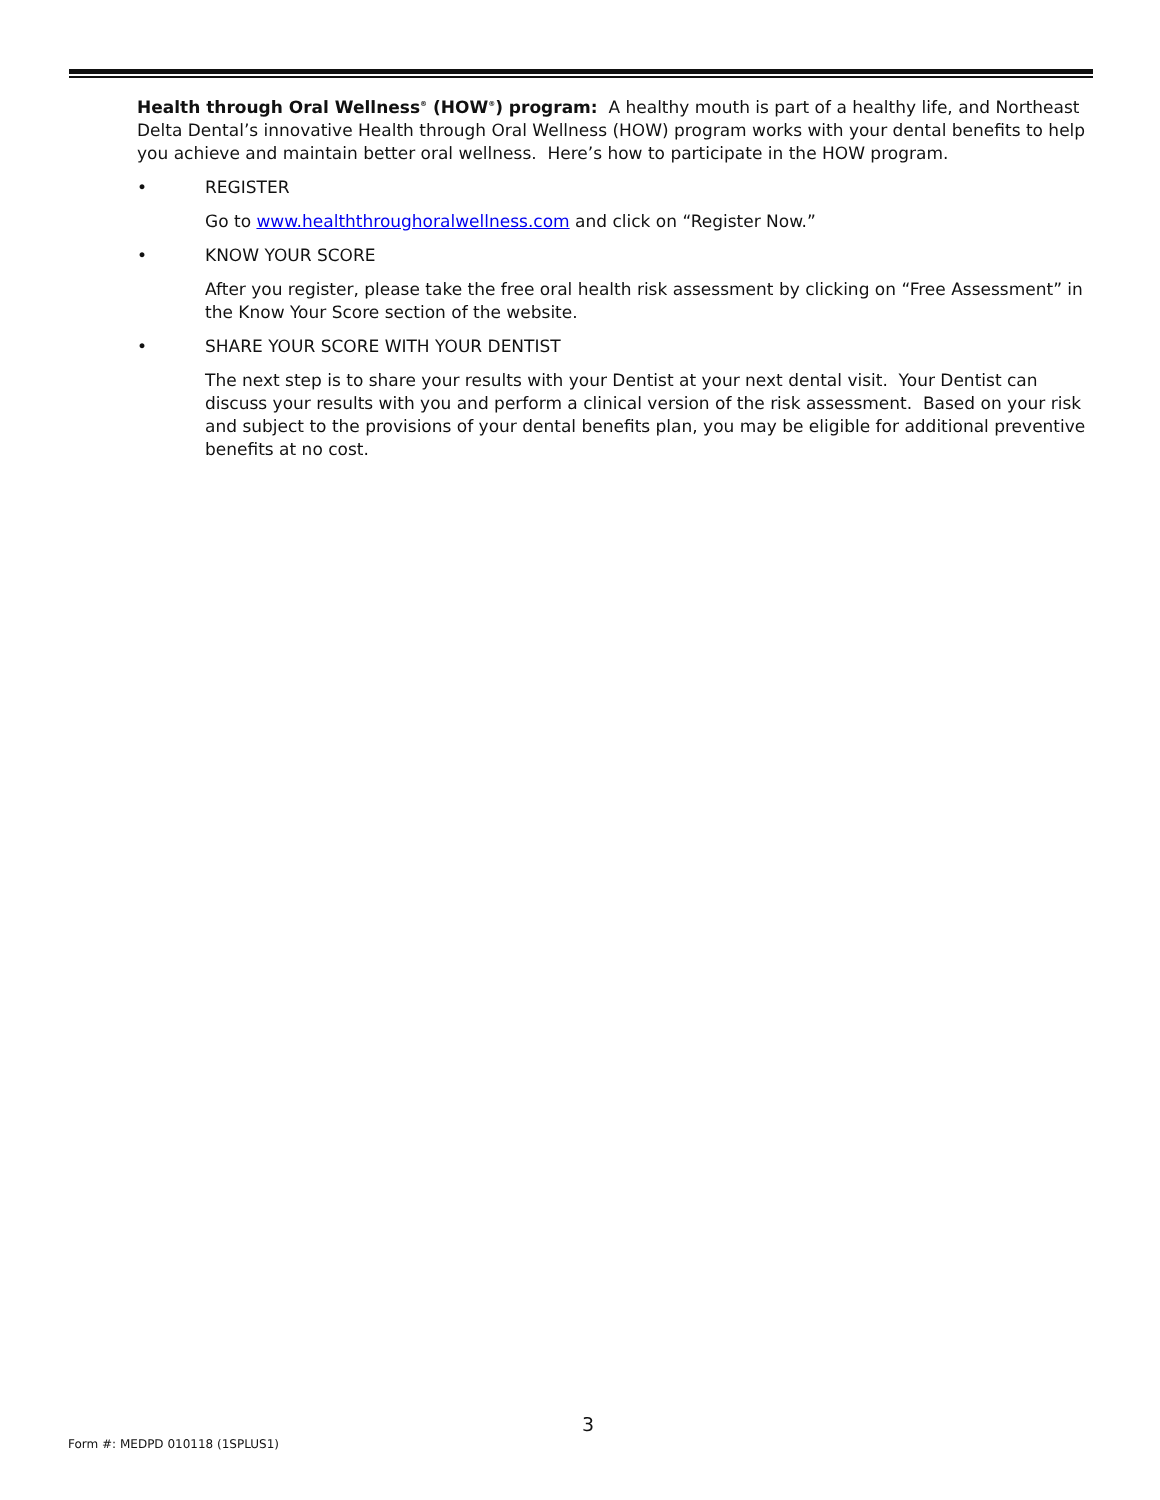Health through Oral Wellness<sup>®</sup> (HOW<sup>®</sup>) program: A healthy mouth is part of a healthy life, and Northeast Delta Dental’s innovative Health through Oral Wellness (HOW) program works with your dental benefits to help you achieve and maintain better oral wellness. Here’s how to participate in the HOW program.
• REGISTER
Go to www.healththroughoralwellness.com and click on “Register Now.”
• KNOW YOUR SCORE
After you register, please take the free oral health risk assessment by clicking on “Free Assessment” in the Know Your Score section of the website.
• SHARE YOUR SCORE WITH YOUR DENTIST
The next step is to share your results with your Dentist at your next dental visit. Your Dentist can discuss your results with you and perform a clinical version of the risk assessment. Based on your risk and subject to the provisions of your dental benefits plan, you may be eligible for additional preventive benefits at no cost.
3
Form #: MEDPD 010118 (1SPLUS1)